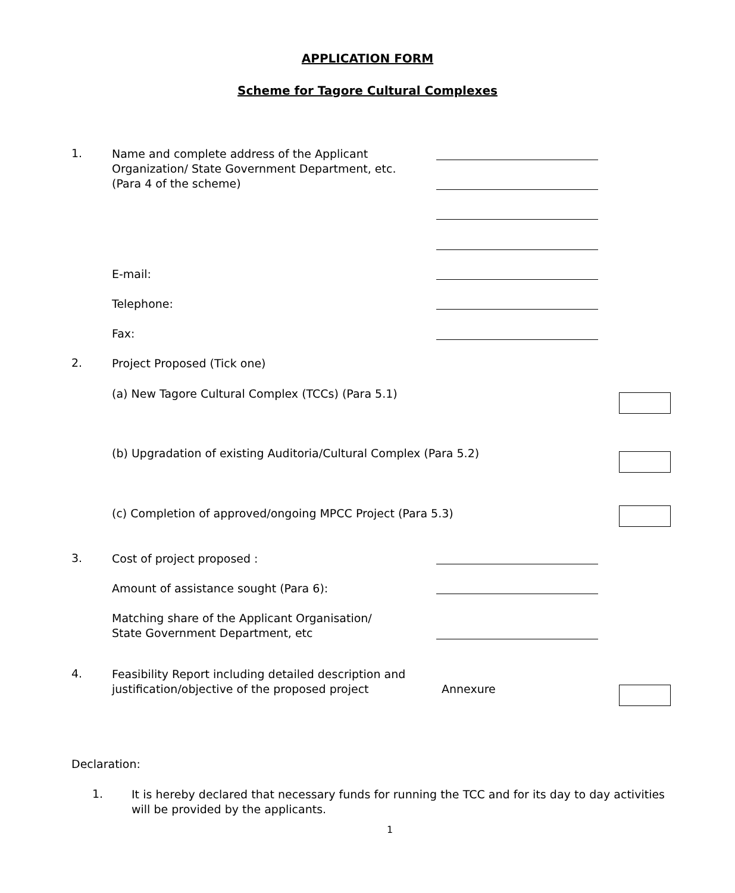APPLICATION FORM
Scheme for Tagore Cultural Complexes
1.
Name and complete address of the Applicant
Organization/ State Government Department, etc.
(Para 4 of the scheme)
E-mail:
Telephone:
Fax:
2. Project Proposed (Tick one)
(a) New Tagore Cultural Complex (TCCs) (Para 5.1)
(b) Upgradation of existing Auditoria/Cultural Complex (Para 5.2)
(c) Completion of approved/ongoing MPCC Project (Para 5.3)
3. Cost of project proposed :
Amount of assistance sought (Para 6):
Matching share of the Applicant Organisation/
State Government Department, etc
4.
Feasibility Report including detailed description and
justification/objective of the proposed project
Annexure
Declaration:
1.
It is hereby declared that necessary funds for running the TCC and for its day to day activities will be provided by the applicants.
1